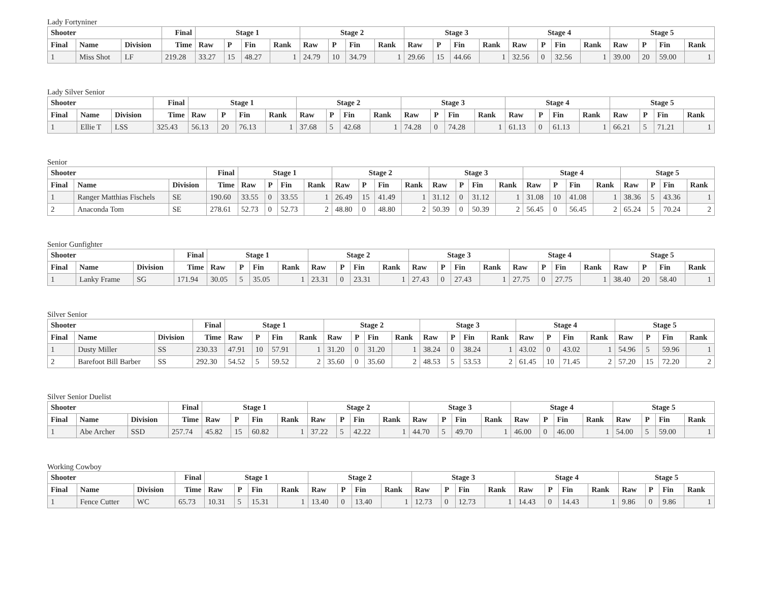Lady Fortyniner
| Shooter | | | Final | Stage 1 | | | | Stage 2 | | | | Stage 3 | | | | Stage 4 | | | | Stage 5 | | | |
| --- | --- | --- | --- | --- | --- | --- | --- | --- | --- | --- | --- | --- | --- | --- | --- | --- | --- | --- | --- | --- | --- | --- | --- |
| Final | Name | Division | Time | Raw | P | Fin | Rank | Raw | P | Fin | Rank | Raw | P | Fin | Rank | Raw | P | Fin | Rank | Raw | P | Fin | Rank |
| 1 | Miss Shot | LF | 219.28 | 33.27 | 15 | 48.27 | 1 | 24.79 | 10 | 34.79 | 1 | 29.66 | 15 | 44.66 | 1 | 32.56 | 0 | 32.56 | 1 | 39.00 | 20 | 59.00 | 1 |
Lady Silver Senior
| Shooter | | | Final | Stage 1 | | | | Stage 2 | | | | Stage 3 | | | | Stage 4 | | | | Stage 5 | | | |
| --- | --- | --- | --- | --- | --- | --- | --- | --- | --- | --- | --- | --- | --- | --- | --- | --- | --- | --- | --- | --- | --- | --- | --- |
| Final | Name | Division | Time | Raw | P | Fin | Rank | Raw | P | Fin | Rank | Raw | P | Fin | Rank | Raw | P | Fin | Rank | Raw | P | Fin | Rank |
| 1 | Ellie T | LSS | 325.43 | 56.13 | 20 | 76.13 | 1 | 37.68 | 5 | 42.68 | 1 | 74.28 | 0 | 74.28 | 1 | 61.13 | 0 | 61.13 | 1 | 66.21 | 5 | 71.21 | 1 |
Senior
| Shooter | | | Final | Stage 1 | | | | Stage 2 | | | | Stage 3 | | | | Stage 4 | | | | Stage 5 | | | |
| --- | --- | --- | --- | --- | --- | --- | --- | --- | --- | --- | --- | --- | --- | --- | --- | --- | --- | --- | --- | --- | --- | --- | --- |
| Final | Name | Division | Time | Raw | P | Fin | Rank | Raw | P | Fin | Rank | Raw | P | Fin | Rank | Raw | P | Fin | Rank | Raw | P | Fin | Rank |
| 1 | Ranger Matthias Fischels | SE | 190.60 | 33.55 | 0 | 33.55 | 1 | 26.49 | 15 | 41.49 | 1 | 31.12 | 0 | 31.12 | 1 | 31.08 | 10 | 41.08 | 1 | 38.36 | 5 | 43.36 | 1 |
| 2 | Anaconda Tom | SE | 278.61 | 52.73 | 0 | 52.73 | 2 | 48.80 | 0 | 48.80 | 2 | 50.39 | 0 | 50.39 | 2 | 56.45 | 0 | 56.45 | 2 | 65.24 | 5 | 70.24 | 2 |
Senior Gunfighter
| Shooter | | | Final | Stage 1 | | | | Stage 2 | | | | Stage 3 | | | | Stage 4 | | | | Stage 5 | | | |
| --- | --- | --- | --- | --- | --- | --- | --- | --- | --- | --- | --- | --- | --- | --- | --- | --- | --- | --- | --- | --- | --- | --- | --- |
| Final | Name | Division | Time | Raw | P | Fin | Rank | Raw | P | Fin | Rank | Raw | P | Fin | Rank | Raw | P | Fin | Rank | Raw | P | Fin | Rank |
| 1 | Lanky Frame | SG | 171.94 | 30.05 | 5 | 35.05 | 1 | 23.31 | 0 | 23.31 | 1 | 27.43 | 0 | 27.43 | 1 | 27.75 | 0 | 27.75 | 1 | 38.40 | 20 | 58.40 | 1 |
Silver Senior
| Shooter | | | Final | Stage 1 | | | | Stage 2 | | | | Stage 3 | | | | Stage 4 | | | | Stage 5 | | | |
| --- | --- | --- | --- | --- | --- | --- | --- | --- | --- | --- | --- | --- | --- | --- | --- | --- | --- | --- | --- | --- | --- | --- | --- |
| Final | Name | Division | Time | Raw | P | Fin | Rank | Raw | P | Fin | Rank | Raw | P | Fin | Rank | Raw | P | Fin | Rank | Raw | P | Fin | Rank |
| 1 | Dusty Miller | SS | 230.33 | 47.91 | 10 | 57.91 | 1 | 31.20 | 0 | 31.20 | 1 | 38.24 | 0 | 38.24 | 1 | 43.02 | 0 | 43.02 | 1 | 54.96 | 5 | 59.96 | 1 |
| 2 | Barefoot Bill Barber | SS | 292.30 | 54.52 | 5 | 59.52 | 2 | 35.60 | 0 | 35.60 | 2 | 48.53 | 5 | 53.53 | 2 | 61.45 | 10 | 71.45 | 2 | 57.20 | 15 | 72.20 | 2 |
Silver Senior Duelist
| Shooter | | | Final | Stage 1 | | | | Stage 2 | | | | Stage 3 | | | | Stage 4 | | | | Stage 5 | | | |
| --- | --- | --- | --- | --- | --- | --- | --- | --- | --- | --- | --- | --- | --- | --- | --- | --- | --- | --- | --- | --- | --- | --- | --- |
| Final | Name | Division | Time | Raw | P | Fin | Rank | Raw | P | Fin | Rank | Raw | P | Fin | Rank | Raw | P | Fin | Rank | Raw | P | Fin | Rank |
| 1 | Abe Archer | SSD | 257.74 | 45.82 | 15 | 60.82 | 1 | 37.22 | 5 | 42.22 | 1 | 44.70 | 5 | 49.70 | 1 | 46.00 | 0 | 46.00 | 1 | 54.00 | 5 | 59.00 | 1 |
Working Cowboy
| Shooter | | | Final | Stage 1 | | | | Stage 2 | | | | Stage 3 | | | | Stage 4 | | | | Stage 5 | | | |
| --- | --- | --- | --- | --- | --- | --- | --- | --- | --- | --- | --- | --- | --- | --- | --- | --- | --- | --- | --- | --- | --- | --- | --- |
| Final | Name | Division | Time | Raw | P | Fin | Rank | Raw | P | Fin | Rank | Raw | P | Fin | Rank | Raw | P | Fin | Rank | Raw | P | Fin | Rank |
| 1 | Fence Cutter | WC | 65.73 | 10.31 | 5 | 15.31 | 1 | 13.40 | 0 | 13.40 | 1 | 12.73 | 0 | 12.73 | 1 | 14.43 | 0 | 14.43 | 1 | 9.86 | 0 | 9.86 | 1 |